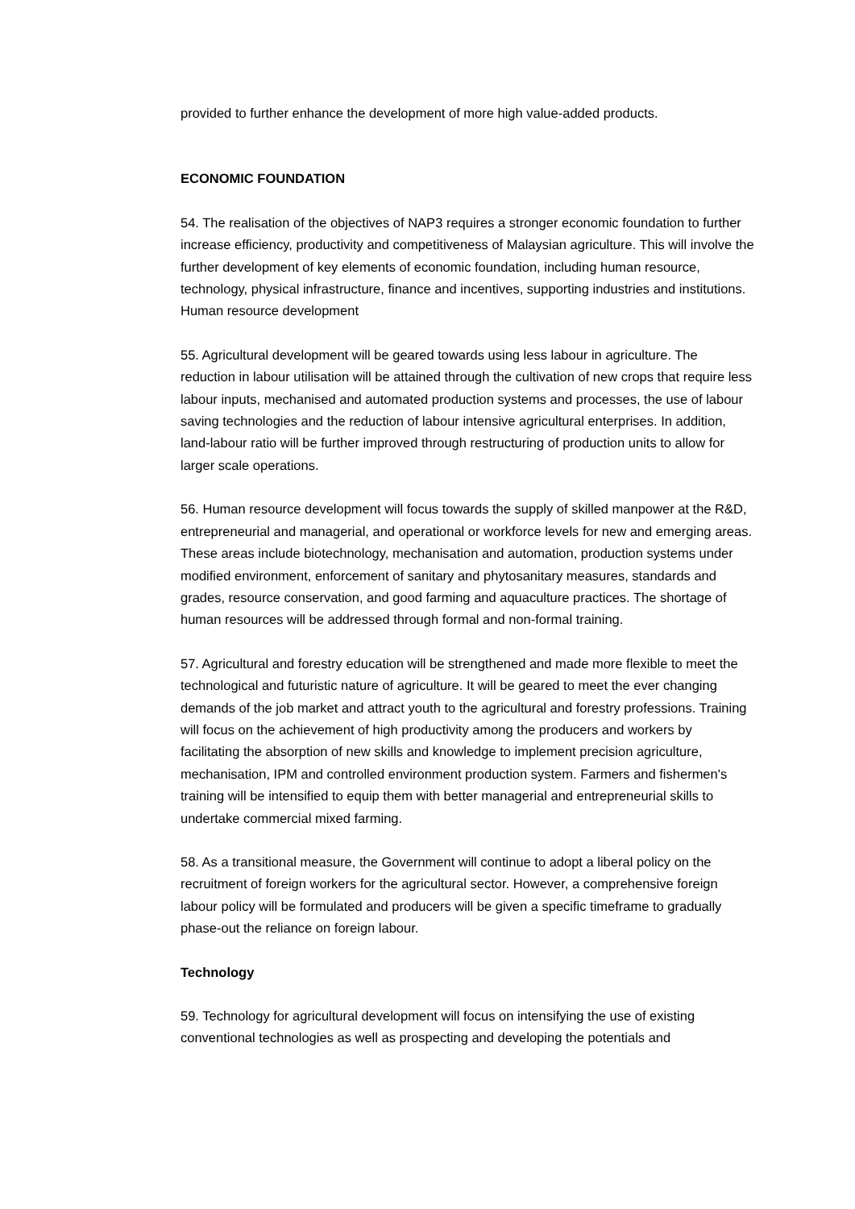provided to further enhance the development of more high value-added products.
ECONOMIC FOUNDATION
54. The realisation of the objectives of NAP3 requires a stronger economic foundation to further increase efficiency, productivity and competitiveness of Malaysian agriculture. This will involve the further development of key elements of economic foundation, including human resource, technology, physical infrastructure, finance and incentives, supporting industries and institutions. Human resource development
55. Agricultural development will be geared towards using less labour in agriculture. The reduction in labour utilisation will be attained through the cultivation of new crops that require less labour inputs, mechanised and automated production systems and processes, the use of labour saving technologies and the reduction of labour intensive agricultural enterprises. In addition, land-labour ratio will be further improved through restructuring of production units to allow for larger scale operations.
56. Human resource development will focus towards the supply of skilled manpower at the R&D, entrepreneurial and managerial, and operational or workforce levels for new and emerging areas. These areas include biotechnology, mechanisation and automation, production systems under modified environment, enforcement of sanitary and phytosanitary measures, standards and grades, resource conservation, and good farming and aquaculture practices. The shortage of human resources will be addressed through formal and non-formal training.
57. Agricultural and forestry education will be strengthened and made more flexible to meet the technological and futuristic nature of agriculture. It will be geared to meet the ever changing demands of the job market and attract youth to the agricultural and forestry professions. Training will focus on the achievement of high productivity among the producers and workers by facilitating the absorption of new skills and knowledge to implement precision agriculture, mechanisation, IPM and controlled environment production system. Farmers and fishermen's training will be intensified to equip them with better managerial and entrepreneurial skills to undertake commercial mixed farming.
58. As a transitional measure, the Government will continue to adopt a liberal policy on the recruitment of foreign workers for the agricultural sector. However, a comprehensive foreign labour policy will be formulated and producers will be given a specific timeframe to gradually phase-out the reliance on foreign labour.
Technology
59. Technology for agricultural development will focus on intensifying the use of existing conventional technologies as well as prospecting and developing the potentials and